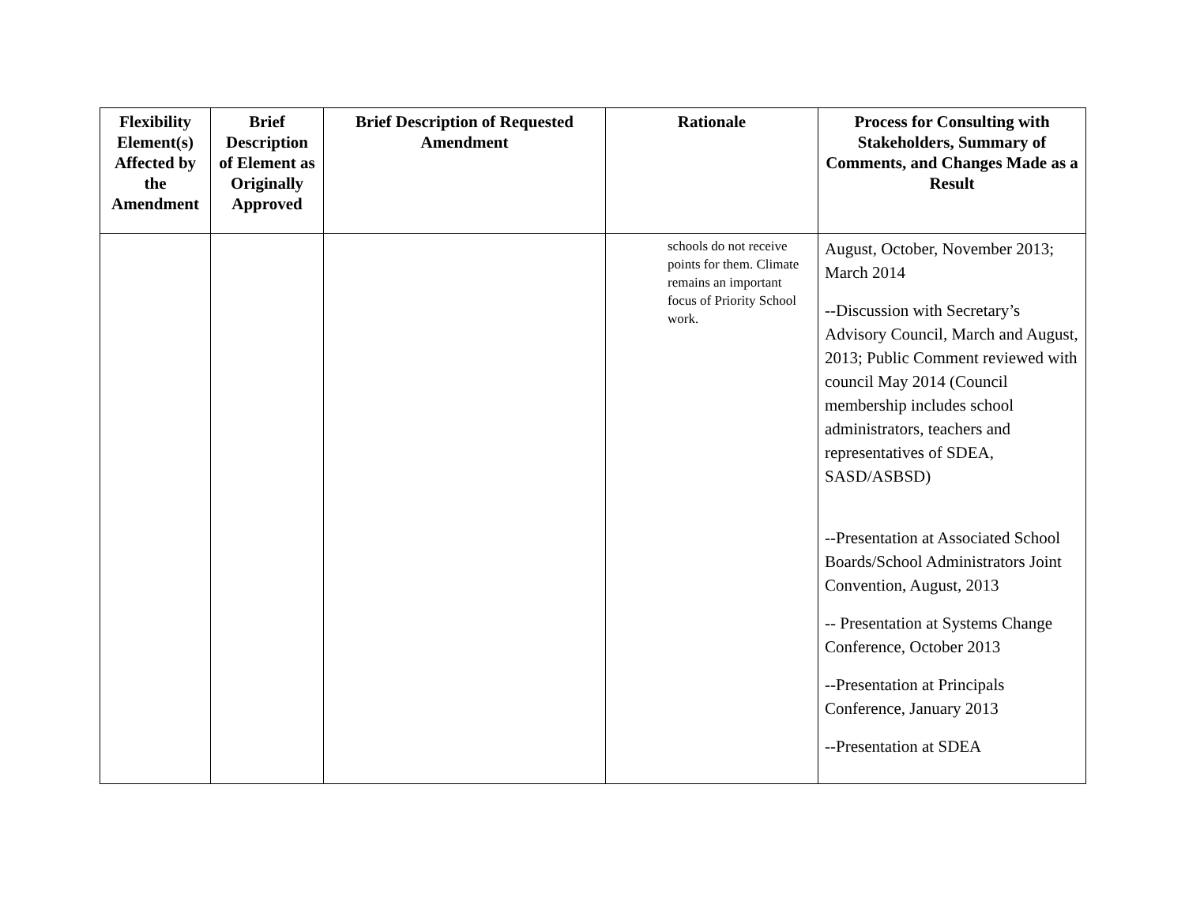| Flexibility Element(s) Affected by the Amendment | Brief Description of Element as Originally Approved | Brief Description of Requested Amendment | Rationale | Process for Consulting with Stakeholders, Summary of Comments, and Changes Made as a Result |
| --- | --- | --- | --- | --- |
| | | | schools do not receive points for them. Climate remains an important focus of Priority School work. | August, October, November 2013; March 2014 --Discussion with Secretary’s Advisory Council, March and August, 2013; Public Comment reviewed with council May 2014 (Council membership includes school administrators, teachers and representatives of SDEA, SASD/ASBSD) --Presentation at Associated School Boards/School Administrators Joint Convention, August, 2013 -- Presentation at Systems Change Conference, October 2013 --Presentation at Principals Conference, January 2013 --Presentation at SDEA |